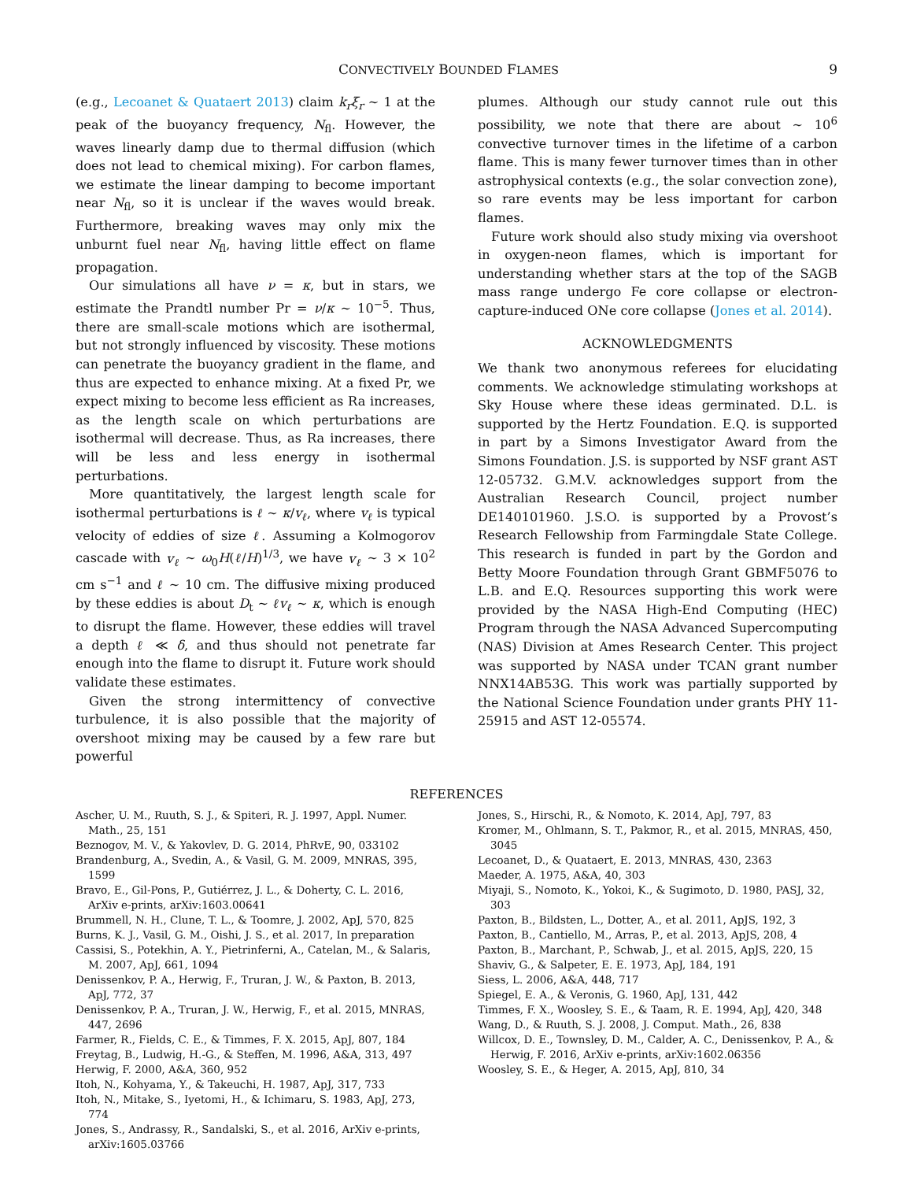CONVECTIVELY BOUNDED FLAMES 9
(e.g., Lecoanet & Quataert 2013) claim k<sub>r</sub>ξ<sub>r</sub> ∼ 1 at the peak of the buoyancy frequency, N<sub>fl</sub>. However, the waves linearly damp due to thermal diffusion (which does not lead to chemical mixing). For carbon flames, we estimate the linear damping to become important near N<sub>fl</sub>, so it is unclear if the waves would break. Furthermore, breaking waves may only mix the unburnt fuel near N<sub>fl</sub>, having little effect on flame propagation.
Our simulations all have ν = κ, but in stars, we estimate the Prandtl number Pr = ν/κ ∼ 10<sup>−5</sup>. Thus, there are small-scale motions which are isothermal, but not strongly influenced by viscosity. These motions can penetrate the buoyancy gradient in the flame, and thus are expected to enhance mixing. At a fixed Pr, we expect mixing to become less efficient as Ra increases, as the length scale on which perturbations are isothermal will decrease. Thus, as Ra increases, there will be less and less energy in isothermal perturbations.
More quantitatively, the largest length scale for isothermal perturbations is ℓ ∼ κ/v<sub>ℓ</sub>, where v<sub>ℓ</sub> is typical velocity of eddies of size ℓ. Assuming a Kolmogorov cascade with v<sub>ℓ</sub> ∼ ω<sub>0</sub>H(ℓ/H)<sup>1/3</sup>, we have v<sub>ℓ</sub> ∼ 3 × 10<sup>2</sup> cm s<sup>−1</sup> and ℓ ∼ 10 cm. The diffusive mixing produced by these eddies is about D<sub>t</sub> ∼ ℓv<sub>ℓ</sub> ∼ κ, which is enough to disrupt the flame. However, these eddies will travel a depth ℓ ≪ δ, and thus should not penetrate far enough into the flame to disrupt it. Future work should validate these estimates.
Given the strong intermittency of convective turbulence, it is also possible that the majority of overshoot mixing may be caused by a few rare but powerful
plumes. Although our study cannot rule out this possibility, we note that there are about ∼ 10<sup>6</sup> convective turnover times in the lifetime of a carbon flame. This is many fewer turnover times than in other astrophysical contexts (e.g., the solar convection zone), so rare events may be less important for carbon flames.
Future work should also study mixing via overshoot in oxygen-neon flames, which is important for understanding whether stars at the top of the SAGB mass range undergo Fe core collapse or electron-capture-induced ONe core collapse (Jones et al. 2014).
ACKNOWLEDGMENTS
We thank two anonymous referees for elucidating comments. We acknowledge stimulating workshops at Sky House where these ideas germinated. D.L. is supported by the Hertz Foundation. E.Q. is supported in part by a Simons Investigator Award from the Simons Foundation. J.S. is supported by NSF grant AST 12-05732. G.M.V. acknowledges support from the Australian Research Council, project number DE140101960. J.S.O. is supported by a Provost’s Research Fellowship from Farmingdale State College. This research is funded in part by the Gordon and Betty Moore Foundation through Grant GBMF5076 to L.B. and E.Q. Resources supporting this work were provided by the NASA High-End Computing (HEC) Program through the NASA Advanced Supercomputing (NAS) Division at Ames Research Center. This project was supported by NASA under TCAN grant number NNX14AB53G. This work was partially supported by the National Science Foundation under grants PHY 11-25915 and AST 12-05574.
REFERENCES
Ascher, U. M., Ruuth, S. J., & Spiteri, R. J. 1997, Appl. Numer. Math., 25, 151
Beznogov, M. V., & Yakovlev, D. G. 2014, PhRvE, 90, 033102
Brandenburg, A., Svedin, A., & Vasil, G. M. 2009, MNRAS, 395, 1599
Bravo, E., Gil-Pons, P., Gutiérrez, J. L., & Doherty, C. L. 2016, ArXiv e-prints, arXiv:1603.00641
Brummell, N. H., Clune, T. L., & Toomre, J. 2002, ApJ, 570, 825
Burns, K. J., Vasil, G. M., Oishi, J. S., et al. 2017, In preparation
Cassisi, S., Potekhin, A. Y., Pietrinferni, A., Catelan, M., & Salaris, M. 2007, ApJ, 661, 1094
Denissenkov, P. A., Herwig, F., Truran, J. W., & Paxton, B. 2013, ApJ, 772, 37
Denissenkov, P. A., Truran, J. W., Herwig, F., et al. 2015, MNRAS, 447, 2696
Farmer, R., Fields, C. E., & Timmes, F. X. 2015, ApJ, 807, 184
Freytag, B., Ludwig, H.-G., & Steffen, M. 1996, A&A, 313, 497
Herwig, F. 2000, A&A, 360, 952
Itoh, N., Kohyama, Y., & Takeuchi, H. 1987, ApJ, 317, 733
Itoh, N., Mitake, S., Iyetomi, H., & Ichimaru, S. 1983, ApJ, 273, 774
Jones, S., Andrassy, R., Sandalski, S., et al. 2016, ArXiv e-prints, arXiv:1605.03766
Jones, S., Hirschi, R., & Nomoto, K. 2014, ApJ, 797, 83
Kromer, M., Ohlmann, S. T., Pakmor, R., et al. 2015, MNRAS, 450, 3045
Lecoanet, D., & Quataert, E. 2013, MNRAS, 430, 2363
Maeder, A. 1975, A&A, 40, 303
Miyaji, S., Nomoto, K., Yokoi, K., & Sugimoto, D. 1980, PASJ, 32, 303
Paxton, B., Bildsten, L., Dotter, A., et al. 2011, ApJS, 192, 3
Paxton, B., Cantiello, M., Arras, P., et al. 2013, ApJS, 208, 4
Paxton, B., Marchant, P., Schwab, J., et al. 2015, ApJS, 220, 15
Shaviv, G., & Salpeter, E. E. 1973, ApJ, 184, 191
Siess, L. 2006, A&A, 448, 717
Spiegel, E. A., & Veronis, G. 1960, ApJ, 131, 442
Timmes, F. X., Woosley, S. E., & Taam, R. E. 1994, ApJ, 420, 348
Wang, D., & Ruuth, S. J. 2008, J. Comput. Math., 26, 838
Willcox, D. E., Townsley, D. M., Calder, A. C., Denissenkov, P. A., & Herwig, F. 2016, ArXiv e-prints, arXiv:1602.06356
Woosley, S. E., & Heger, A. 2015, ApJ, 810, 34